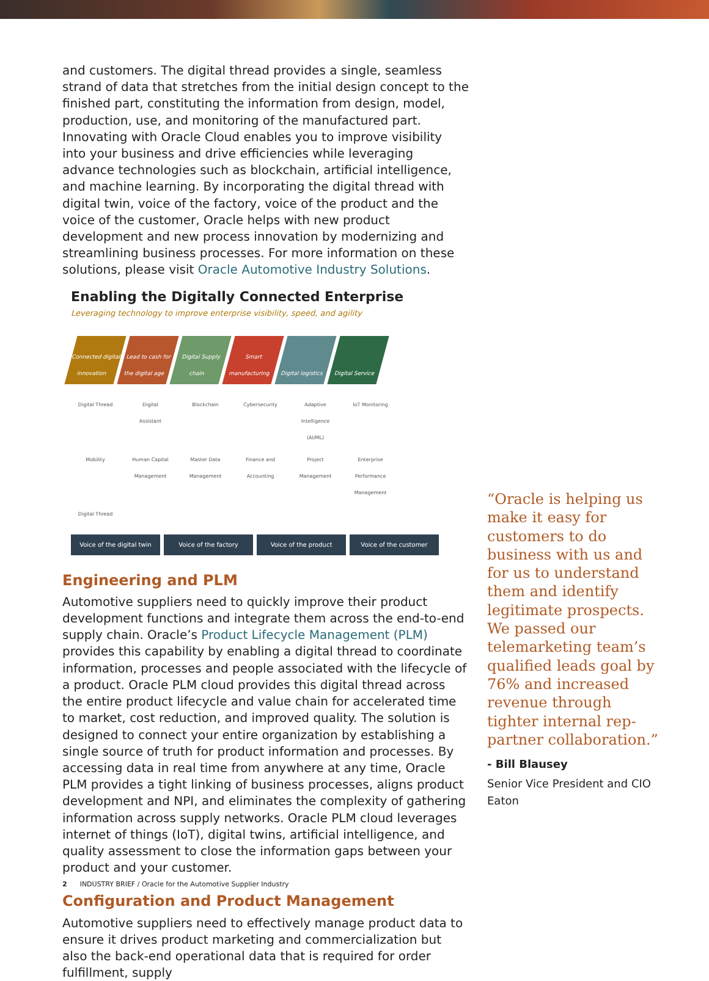and customers. The digital thread provides a single, seamless strand of data that stretches from the initial design concept to the finished part, constituting the information from design, model, production, use, and monitoring of the manufactured part. Innovating with Oracle Cloud enables you to improve visibility into your business and drive efficiencies while leveraging advance technologies such as blockchain, artificial intelligence, and machine learning. By incorporating the digital thread with digital twin, voice of the factory, voice of the product and the voice of the customer, Oracle helps with new product development and new process innovation by modernizing and streamlining business processes. For more information on these solutions, please visit Oracle Automotive Industry Solutions.
Enabling the Digitally Connected Enterprise
Leveraging technology to improve enterprise visibility, speed, and agility
Connected digital innovation
Lead to cash for the digital age
Digital Supply chain
Smart manufacturing
Digital logistics
Digital Service
Digital Thread Digital Assistant Blockchain Cybersecurity Adaptive Intelligence (AI/ML) IoT Monitoring Mobility Human Capital Management Master Data Management Finance and Accounting Project Management Enterprise Performance Management Digital Thread
Voice of the digital twin
Voice of the factory
Voice of the product
Voice of the customer
Engineering and PLM
Automotive suppliers need to quickly improve their product development functions and integrate them across the end-to-end supply chain. Oracle’s Product Lifecycle Management (PLM) provides this capability by enabling a digital thread to coordinate information, processes and people associated with the lifecycle of a product. Oracle PLM cloud provides this digital thread across the entire product lifecycle and value chain for accelerated time to market, cost reduction, and improved quality. The solution is designed to connect your entire organization by establishing a single source of truth for product information and processes. By accessing data in real time from anywhere at any time, Oracle PLM provides a tight linking of business processes, aligns product development and NPI, and eliminates the complexity of gathering information across supply networks. Oracle PLM cloud leverages internet of things (IoT), digital twins, artificial intelligence, and quality assessment to close the information gaps between your product and your customer.
Configuration and Product Management
Automotive suppliers need to effectively manage product data to ensure it drives product marketing and commercialization but also the back-end operational data that is required for order fulfillment, supply
“Oracle is helping us make it easy for customers to do business with us and for us to understand them and identify legitimate prospects. We passed our telemarketing team’s qualified leads goal by 76% and increased revenue through tighter internal rep-partner collaboration.”
- Bill Blausey
Senior Vice President and CIO
Eaton
2 INDUSTRY BRIEF / Oracle for the Automotive Supplier Industry